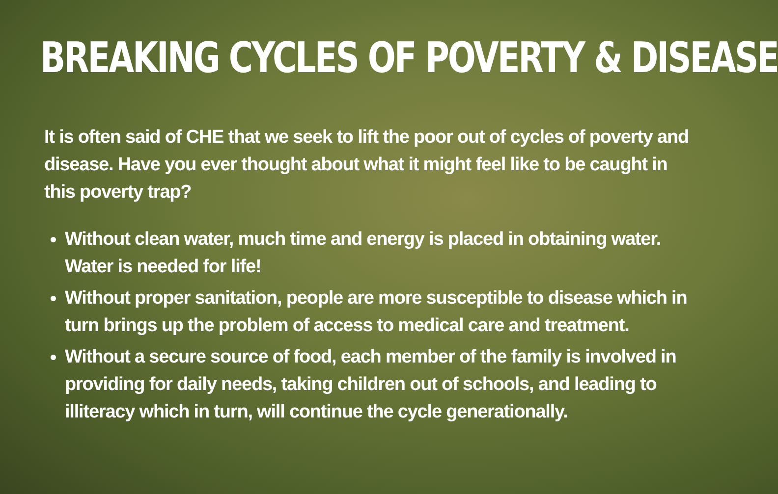BREAKING CYCLES OF POVERTY & DISEASE
It is often said of CHE that we seek to lift the poor out of cycles of poverty and disease. Have you ever thought about what it might feel like to be caught in this poverty trap?
Without clean water, much time and energy is placed in obtaining water. Water is needed for life!
Without proper sanitation, people are more susceptible to disease which in turn brings up the problem of access to medical care and treatment.
Without a secure source of food, each member of the family is involved in providing for daily needs, taking children out of schools, and leading to illiteracy which in turn, will continue the cycle generationally.